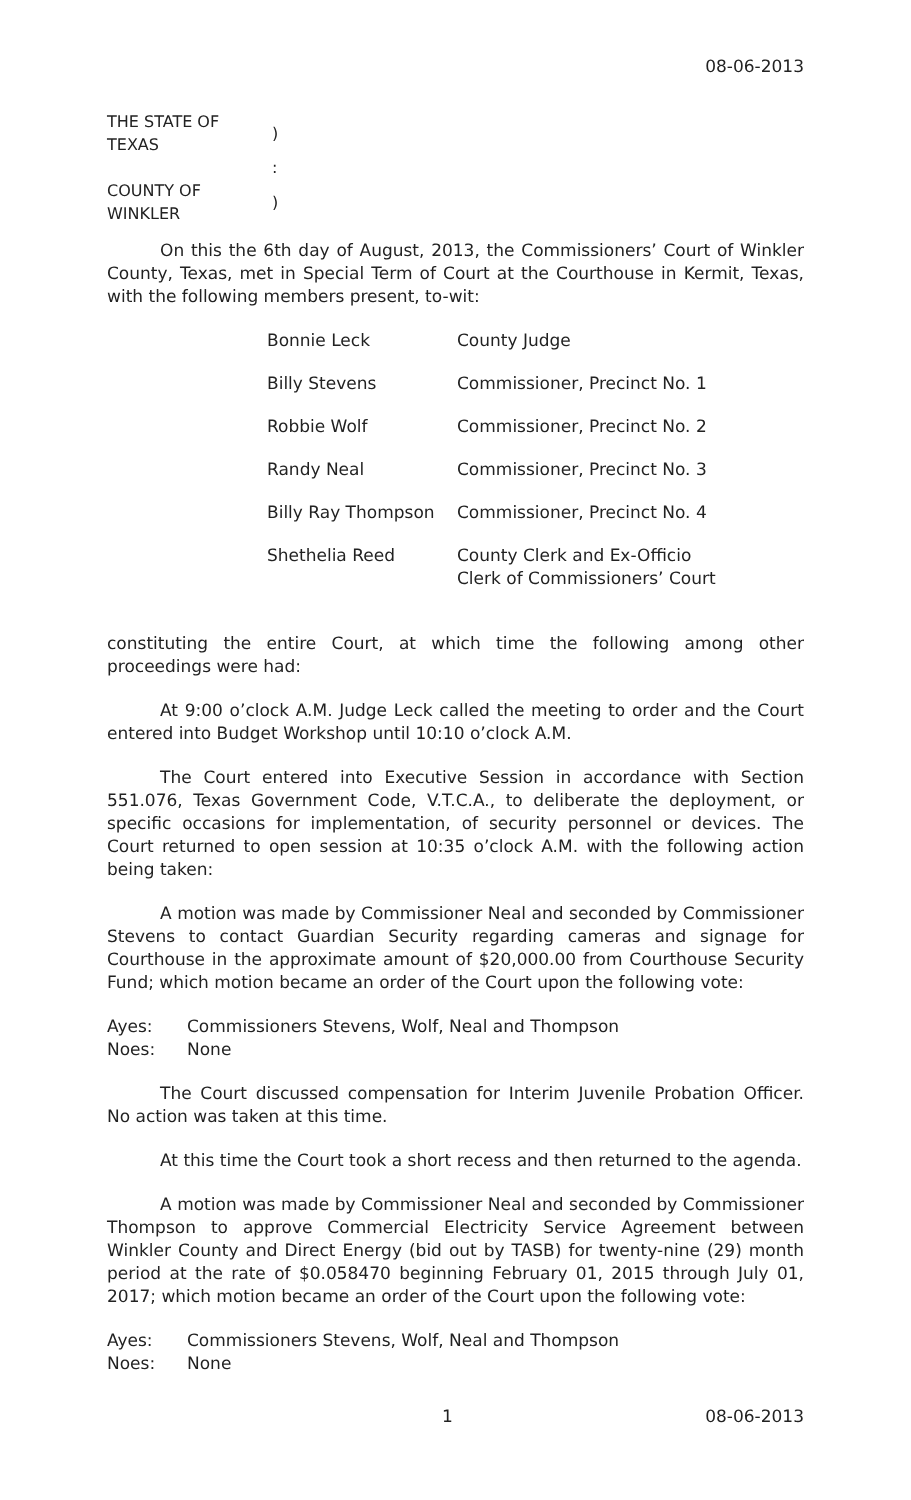08-06-2013
| THE STATE OF TEXAS | ) |
| | : |
| COUNTY OF WINKLER | ) |
On this the 6th day of August, 2013, the Commissioners’ Court of Winkler County, Texas, met in Special Term of Court at the Courthouse in Kermit, Texas, with the following members present, to-wit:
| Bonnie Leck | County Judge |
| Billy Stevens | Commissioner, Precinct No. 1 |
| Robbie Wolf | Commissioner, Precinct No. 2 |
| Randy Neal | Commissioner, Precinct No. 3 |
| Billy Ray Thompson | Commissioner, Precinct No. 4 |
| Shethelia Reed | County Clerk and Ex-Officio Clerk of Commissioners’ Court |
constituting the entire Court, at which time the following among other proceedings were had:
At 9:00 o’clock A.M. Judge Leck called the meeting to order and the Court entered into Budget Workshop until 10:10 o’clock A.M.
The Court entered into Executive Session in accordance with Section 551.076, Texas Government Code, V.T.C.A., to deliberate the deployment, or specific occasions for implementation, of security personnel or devices. The Court returned to open session at 10:35 o’clock A.M. with the following action being taken:
A motion was made by Commissioner Neal and seconded by Commissioner Stevens to contact Guardian Security regarding cameras and signage for Courthouse in the approximate amount of $20,000.00 from Courthouse Security Fund; which motion became an order of the Court upon the following vote:
| Ayes: | Commissioners Stevens, Wolf, Neal and Thompson |
| Noes: | None |
The Court discussed compensation for Interim Juvenile Probation Officer. No action was taken at this time.
At this time the Court took a short recess and then returned to the agenda.
A motion was made by Commissioner Neal and seconded by Commissioner Thompson to approve Commercial Electricity Service Agreement between Winkler County and Direct Energy (bid out by TASB) for twenty-nine (29) month period at the rate of $0.058470 beginning February 01, 2015 through July 01, 2017; which motion became an order of the Court upon the following vote:
| Ayes: | Commissioners Stevens, Wolf, Neal and Thompson |
| Noes: | None |
1 08-06-2013